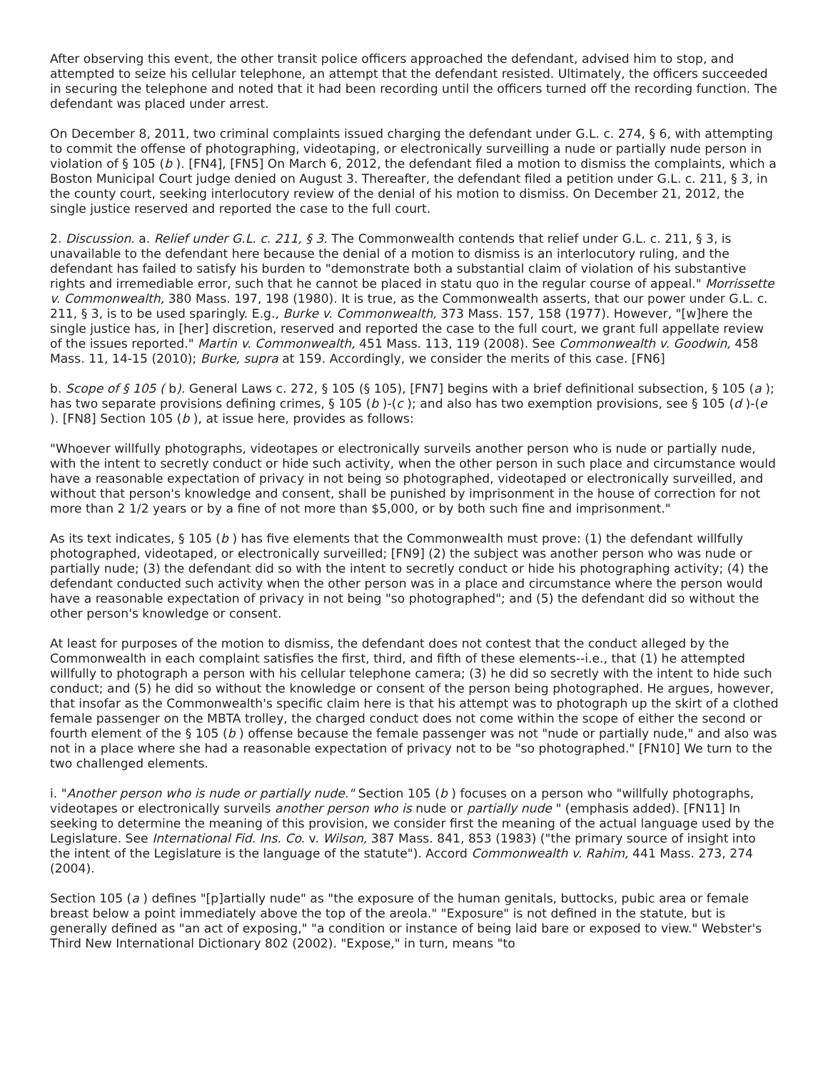After observing this event, the other transit police officers approached the defendant, advised him to stop, and attempted to seize his cellular telephone, an attempt that the defendant resisted. Ultimately, the officers succeeded in securing the telephone and noted that it had been recording until the officers turned off the recording function. The defendant was placed under arrest.
On December 8, 2011, two criminal complaints issued charging the defendant under G.L. c. 274, § 6, with attempting to commit the offense of photographing, videotaping, or electronically surveilling a nude or partially nude person in violation of § 105 (b ). [FN4], [FN5] On March 6, 2012, the defendant filed a motion to dismiss the complaints, which a Boston Municipal Court judge denied on August 3. Thereafter, the defendant filed a petition under G.L. c. 211, § 3, in the county court, seeking interlocutory review of the denial of his motion to dismiss. On December 21, 2012, the single justice reserved and reported the case to the full court.
2. Discussion. a. Relief under G.L. c. 211, § 3. The Commonwealth contends that relief under G.L. c. 211, § 3, is unavailable to the defendant here because the denial of a motion to dismiss is an interlocutory ruling, and the defendant has failed to satisfy his burden to "demonstrate both a substantial claim of violation of his substantive rights and irremediable error, such that he cannot be placed in statu quo in the regular course of appeal." Morrissette v. Commonwealth, 380 Mass. 197, 198 (1980). It is true, as the Commonwealth asserts, that our power under G.L. c. 211, § 3, is to be used sparingly. E.g., Burke v. Commonwealth, 373 Mass. 157, 158 (1977). However, "[w]here the single justice has, in [her] discretion, reserved and reported the case to the full court, we grant full appellate review of the issues reported." Martin v. Commonwealth, 451 Mass. 113, 119 (2008). See Commonwealth v. Goodwin, 458 Mass. 11, 14-15 (2010); Burke, supra at 159. Accordingly, we consider the merits of this case. [FN6]
b. Scope of § 105 ( b). General Laws c. 272, § 105 (§ 105), [FN7] begins with a brief definitional subsection, § 105 (a ); has two separate provisions defining crimes, § 105 (b )-(c ); and also has two exemption provisions, see § 105 (d )-(e ). [FN8] Section 105 (b ), at issue here, provides as follows:
"Whoever willfully photographs, videotapes or electronically surveils another person who is nude or partially nude, with the intent to secretly conduct or hide such activity, when the other person in such place and circumstance would have a reasonable expectation of privacy in not being so photographed, videotaped or electronically surveilled, and without that person's knowledge and consent, shall be punished by imprisonment in the house of correction for not more than 2 1/2 years or by a fine of not more than $5,000, or by both such fine and imprisonment."
As its text indicates, § 105 (b ) has five elements that the Commonwealth must prove: (1) the defendant willfully photographed, videotaped, or electronically surveilled; [FN9] (2) the subject was another person who was nude or partially nude; (3) the defendant did so with the intent to secretly conduct or hide his photographing activity; (4) the defendant conducted such activity when the other person was in a place and circumstance where the person would have a reasonable expectation of privacy in not being "so photographed"; and (5) the defendant did so without the other person's knowledge or consent.
At least for purposes of the motion to dismiss, the defendant does not contest that the conduct alleged by the Commonwealth in each complaint satisfies the first, third, and fifth of these elements--i.e., that (1) he attempted willfully to photograph a person with his cellular telephone camera; (3) he did so secretly with the intent to hide such conduct; and (5) he did so without the knowledge or consent of the person being photographed. He argues, however, that insofar as the Commonwealth's specific claim here is that his attempt was to photograph up the skirt of a clothed female passenger on the MBTA trolley, the charged conduct does not come within the scope of either the second or fourth element of the § 105 (b ) offense because the female passenger was not "nude or partially nude," and also was not in a place where she had a reasonable expectation of privacy not to be "so photographed." [FN10] We turn to the two challenged elements.
i. "Another person who is nude or partially nude." Section 105 (b ) focuses on a person who "willfully photographs, videotapes or electronically surveils another person who is nude or partially nude " (emphasis added). [FN11] In seeking to determine the meaning of this provision, we consider first the meaning of the actual language used by the Legislature. See International Fid. Ins. Co. v. Wilson, 387 Mass. 841, 853 (1983) ("the primary source of insight into the intent of the Legislature is the language of the statute"). Accord Commonwealth v. Rahim, 441 Mass. 273, 274 (2004).
Section 105 (a ) defines "[p]artially nude" as "the exposure of the human genitals, buttocks, pubic area or female breast below a point immediately above the top of the areola." "Exposure" is not defined in the statute, but is generally defined as "an act of exposing," "a condition or instance of being laid bare or exposed to view." Webster's Third New International Dictionary 802 (2002). "Expose," in turn, means "to